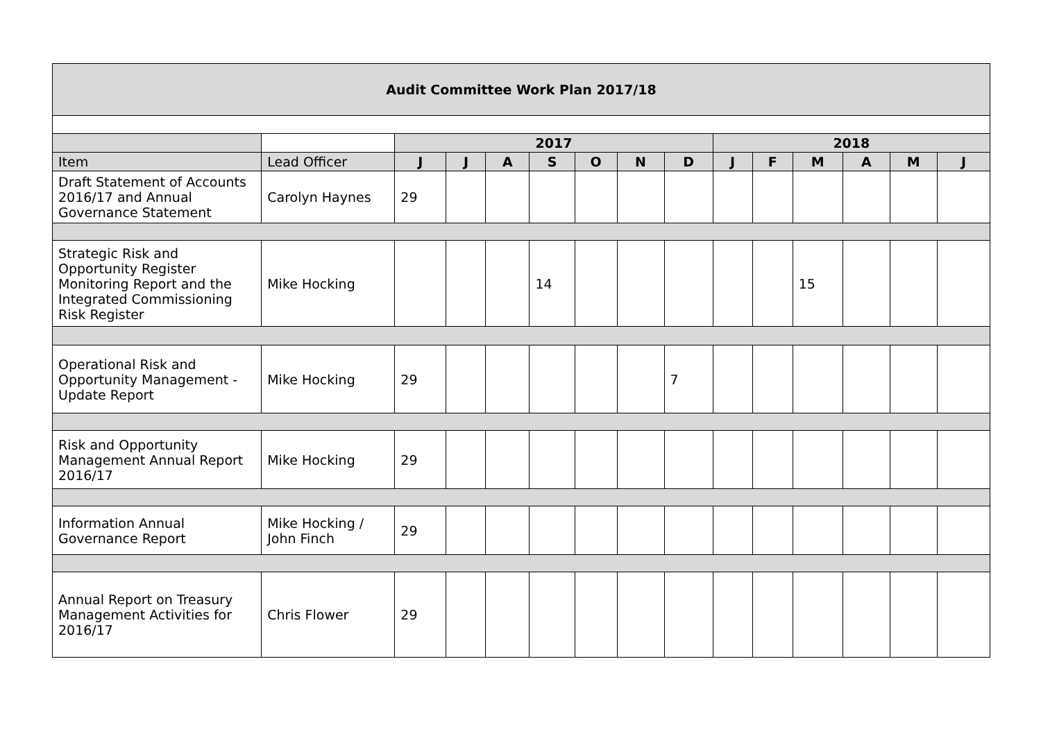| Audit Committee Work Plan 2017/18 | | | | | | | | | | | | | | |
| --- | --- | --- | --- | --- | --- | --- | --- | --- | --- | --- | --- | --- | --- | --- |
| | | 2017 | | | | | | | 2018 | | | | | |
| Item | Lead Officer | J | J | A | S | O | N | D | J | F | M | A | M | J |
| Draft Statement of Accounts 2016/17 and Annual Governance Statement | Carolyn Haynes | 29 | | | | | | | | | | | | |
| Strategic Risk and Opportunity Register Monitoring Report and the Integrated Commissioning Risk Register | Mike Hocking | | | | 14 | | | | | | 15 | | | |
| Operational Risk and Opportunity Management - Update Report | Mike Hocking | 29 | | | | | | 7 | | | | | | |
| Risk and Opportunity Management Annual Report 2016/17 | Mike Hocking | 29 | | | | | | | | | | | | |
| Information Annual Governance Report | Mike Hocking / John Finch | 29 | | | | | | | | | | | | |
| Annual Report on Treasury Management Activities for 2016/17 | Chris Flower | 29 | | | | | | | | | | | | |